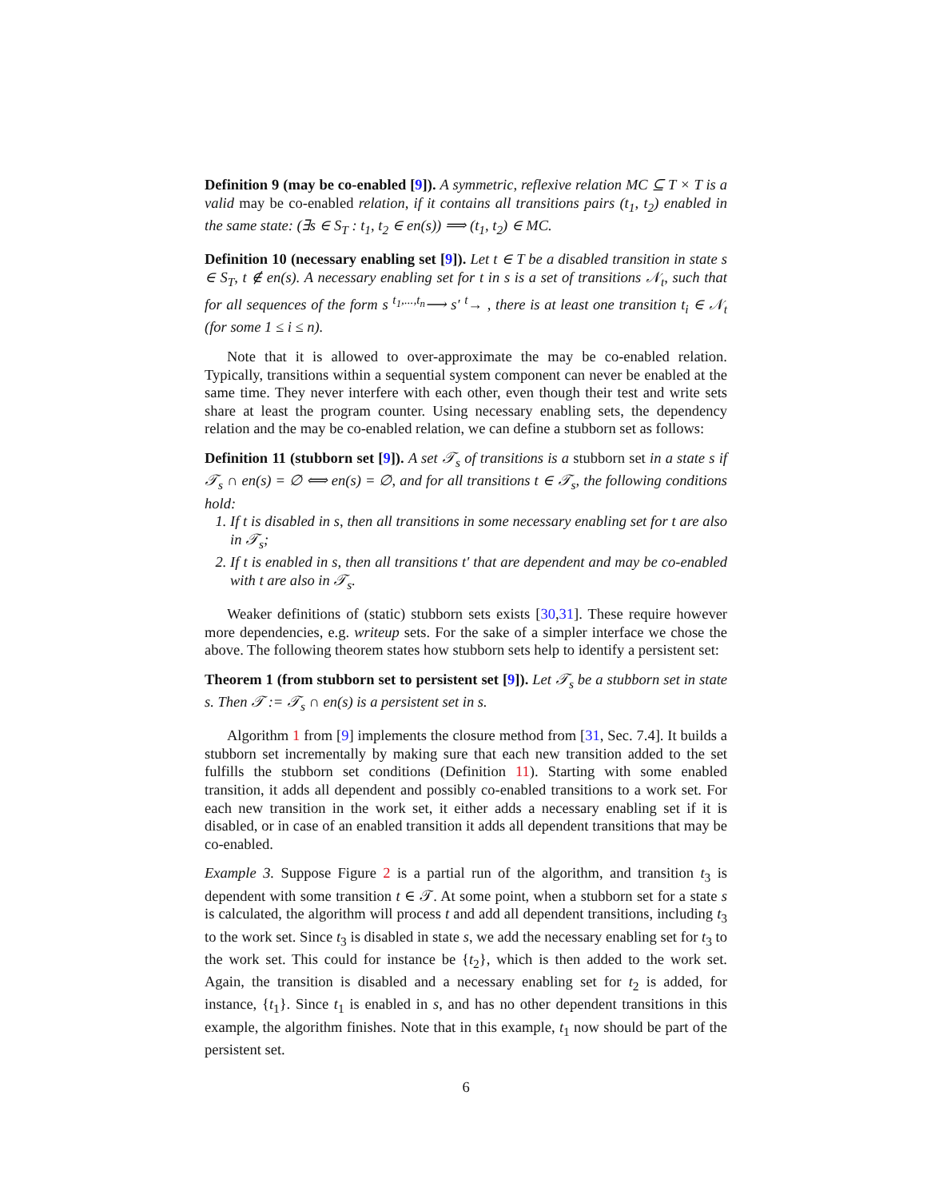Definition 9 (may be co-enabled [9]). A symmetric, reflexive relation MC ⊆ T × T is a valid may be co-enabled relation, if it contains all transitions pairs (t<sub>1</sub>, t<sub>2</sub>) enabled in the same state: (∃s ∈ S<sub>T</sub> : t<sub>1</sub>, t<sub>2</sub> ∈ en(s)) ⟹ (t<sub>1</sub>, t<sub>2</sub>) ∈ MC.
Definition 10 (necessary enabling set [9]). Let t ∈ T be a disabled transition in state s ∈ S<sub>T</sub>, t ∉ en(s). A necessary enabling set for t in s is a set of transitions 𝒩<sub>t</sub>, such that for all sequences of the form s <sup>t<sub>1</sub>,...,t<sub>n</sub></sup>⟶ s′ <sup>t</sup>→ , there is at least one transition t<sub>i</sub> ∈ 𝒩<sub>t</sub> (for some 1 ≤ i ≤ n).
Note that it is allowed to over-approximate the may be co-enabled relation. Typically, transitions within a sequential system component can never be enabled at the same time. They never interfere with each other, even though their test and write sets share at least the program counter. Using necessary enabling sets, the dependency relation and the may be co-enabled relation, we can define a stubborn set as follows:
Definition 11 (stubborn set [9]). A set 𝒯<sub>s</sub> of transitions is a stubborn set in a state s if 𝒯<sub>s</sub> ∩ en(s) = ∅ ⟺ en(s) = ∅, and for all transitions t ∈ 𝒯<sub>s</sub>, the following conditions hold:
1. If t is disabled in s, then all transitions in some necessary enabling set for t are also in 𝒯<sub>s</sub>;
2. If t is enabled in s, then all transitions t′ that are dependent and may be co-enabled with t are also in 𝒯<sub>s</sub>.
Weaker definitions of (static) stubborn sets exists [30,31]. These require however more dependencies, e.g. writeup sets. For the sake of a simpler interface we chose the above. The following theorem states how stubborn sets help to identify a persistent set:
Theorem 1 (from stubborn set to persistent set [9]). Let 𝒯<sub>s</sub> be a stubborn set in state s. Then 𝒯 := 𝒯<sub>s</sub> ∩ en(s) is a persistent set in s.
Algorithm 1 from [9] implements the closure method from [31, Sec. 7.4]. It builds a stubborn set incrementally by making sure that each new transition added to the set fulfills the stubborn set conditions (Definition 11). Starting with some enabled transition, it adds all dependent and possibly co-enabled transitions to a work set. For each new transition in the work set, it either adds a necessary enabling set if it is disabled, or in case of an enabled transition it adds all dependent transitions that may be co-enabled.
Example 3. Suppose Figure 2 is a partial run of the algorithm, and transition t<sub>3</sub> is dependent with some transition t ∈ 𝒯. At some point, when a stubborn set for a state s is calculated, the algorithm will process t and add all dependent transitions, including t<sub>3</sub> to the work set. Since t<sub>3</sub> is disabled in state s, we add the necessary enabling set for t<sub>3</sub> to the work set. This could for instance be {t<sub>2</sub>}, which is then added to the work set. Again, the transition is disabled and a necessary enabling set for t<sub>2</sub> is added, for instance, {t<sub>1</sub>}. Since t<sub>1</sub> is enabled in s, and has no other dependent transitions in this example, the algorithm finishes. Note that in this example, t<sub>1</sub> now should be part of the persistent set.
6